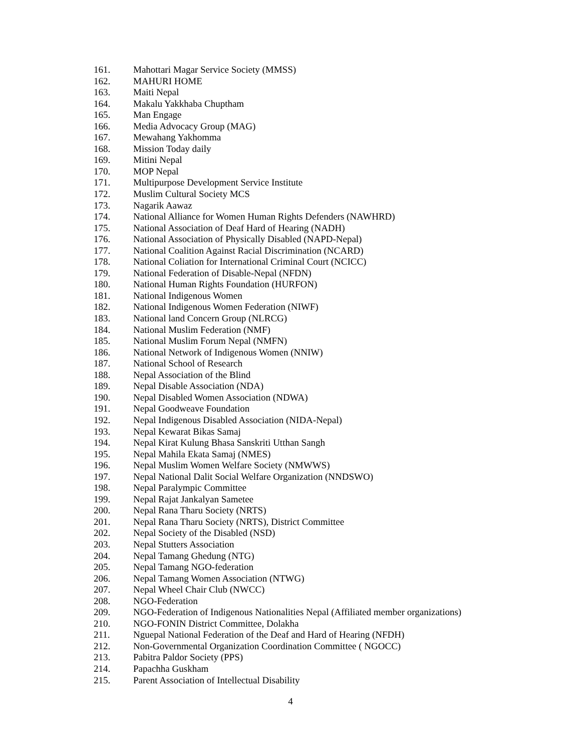161. Mahottari Magar Service Society (MMSS)
162. MAHURI HOME
163. Maiti Nepal
164. Makalu Yakkhaba Chuptham
165. Man Engage
166. Media Advocacy Group (MAG)
167. Mewahang Yakhomma
168. Mission Today daily
169. Mitini Nepal
170. MOP Nepal
171. Multipurpose Development Service Institute
172. Muslim Cultural Society MCS
173. Nagarik Aawaz
174. National Alliance for Women Human Rights Defenders (NAWHRD)
175. National Association of Deaf Hard of Hearing (NADH)
176. National Association of Physically Disabled (NAPD-Nepal)
177. National Coalition Against Racial Discrimination (NCARD)
178. National Coliation for International Criminal Court (NCICC)
179. National Federation of Disable-Nepal (NFDN)
180. National Human Rights Foundation (HURFON)
181. National Indigenous Women
182. National Indigenous Women Federation (NIWF)
183. National land Concern Group (NLRCG)
184. National Muslim Federation (NMF)
185. National Muslim Forum Nepal (NMFN)
186. National Network of Indigenous Women (NNIW)
187. National School of Research
188. Nepal Association of the Blind
189. Nepal Disable Association (NDA)
190. Nepal Disabled Women Association (NDWA)
191. Nepal Goodweave Foundation
192. Nepal Indigenous Disabled Association (NIDA-Nepal)
193. Nepal Kewarat Bikas Samaj
194. Nepal Kirat Kulung Bhasa Sanskriti Utthan Sangh
195. Nepal Mahila Ekata Samaj (NMES)
196. Nepal Muslim Women Welfare Society (NMWWS)
197. Nepal National Dalit Social Welfare Organization (NNDSWO)
198. Nepal Paralympic Committee
199. Nepal Rajat Jankalyan Sametee
200. Nepal Rana Tharu Society (NRTS)
201. Nepal Rana Tharu Society (NRTS), District Committee
202. Nepal Society of the Disabled (NSD)
203. Nepal Stutters Association
204. Nepal Tamang Ghedung (NTG)
205. Nepal Tamang NGO-federation
206. Nepal Tamang Women Association (NTWG)
207. Nepal Wheel Chair Club (NWCC)
208. NGO-Federation
209. NGO-Federation of Indigenous Nationalities Nepal (Affiliated member organizations)
210. NGO-FONIN District Committee, Dolakha
211. Nguepal National Federation of the Deaf and Hard of Hearing (NFDH)
212. Non-Governmental Organization Coordination Committee ( NGOCC)
213. Pabitra Paldor Society (PPS)
214. Papachha Guskham
215. Parent Association of Intellectual Disability
4